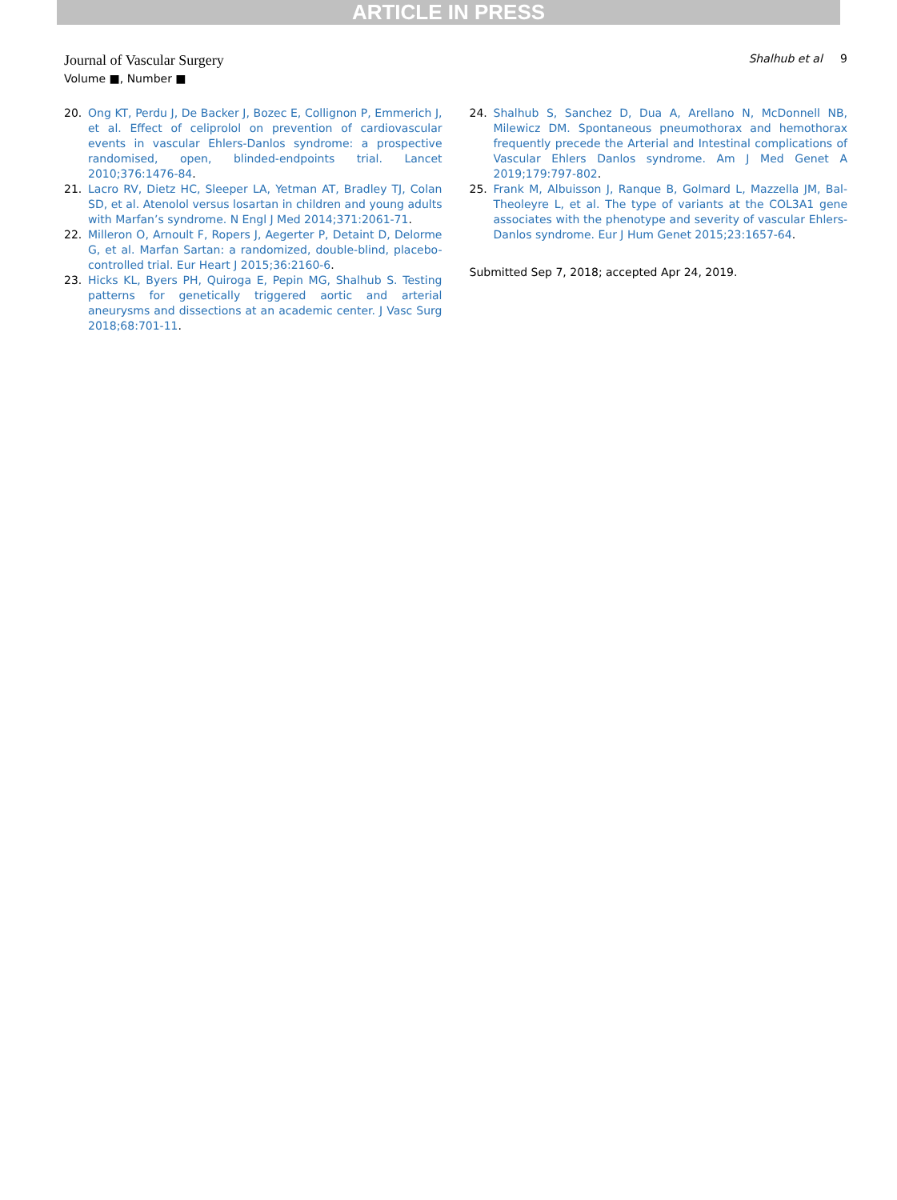ARTICLE IN PRESS
Journal of Vascular Surgery
Volume ■, Number ■
Shalhub et al 9
20. Ong KT, Perdu J, De Backer J, Bozec E, Collignon P, Emmerich J, et al. Effect of celiprolol on prevention of cardiovascular events in vascular Ehlers-Danlos syndrome: a prospective randomised, open, blinded-endpoints trial. Lancet 2010;376:1476-84.
21. Lacro RV, Dietz HC, Sleeper LA, Yetman AT, Bradley TJ, Colan SD, et al. Atenolol versus losartan in children and young adults with Marfan’s syndrome. N Engl J Med 2014;371:2061-71.
22. Milleron O, Arnoult F, Ropers J, Aegerter P, Detaint D, Delorme G, et al. Marfan Sartan: a randomized, double-blind, placebo-controlled trial. Eur Heart J 2015;36:2160-6.
23. Hicks KL, Byers PH, Quiroga E, Pepin MG, Shalhub S. Testing patterns for genetically triggered aortic and arterial aneurysms and dissections at an academic center. J Vasc Surg 2018;68:701-11.
24. Shalhub S, Sanchez D, Dua A, Arellano N, McDonnell NB, Milewicz DM. Spontaneous pneumothorax and hemothorax frequently precede the Arterial and Intestinal complications of Vascular Ehlers Danlos syndrome. Am J Med Genet A 2019;179:797-802.
25. Frank M, Albuisson J, Ranque B, Golmard L, Mazzella JM, Bal-Theoleyre L, et al. The type of variants at the COL3A1 gene associates with the phenotype and severity of vascular Ehlers-Danlos syndrome. Eur J Hum Genet 2015;23:1657-64.
Submitted Sep 7, 2018; accepted Apr 24, 2019.